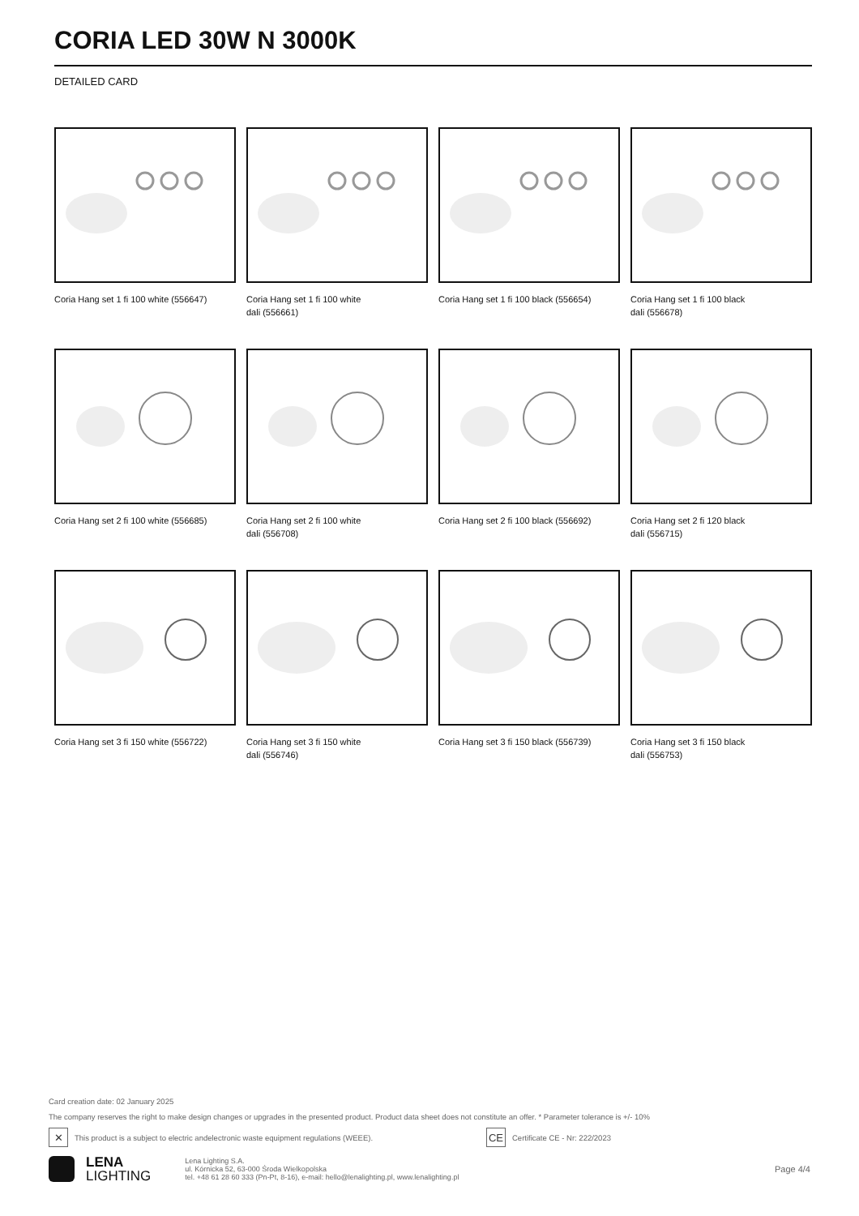CORIA LED 30W N 3000K
DETAILED CARD
Coria Hang set 1 fi 100 white (556647)
Coria Hang set 1 fi 100 white
dali (556661)
Coria Hang set 1 fi 100 black (556654)
Coria Hang set 1 fi 100 black
dali (556678)
Coria Hang set 2 fi 100 white (556685)
Coria Hang set 2 fi 100 white
dali (556708)
Coria Hang set 2 fi 100 black (556692)
Coria Hang set 2 fi 120 black
dali (556715)
Coria Hang set 3 fi 150 white (556722)
Coria Hang set 3 fi 150 white
dali (556746)
Coria Hang set 3 fi 150 black (556739)
Coria Hang set 3 fi 150 black
dali (556753)
Card creation date: 02 January 2025
The company reserves the right to make design changes or upgrades in the presented product. Product data sheet does not constitute an offer. * Parameter tolerance is +/- 10%
✕
This product is a subject to electric andelectronic waste equipment regulations (WEEE).
CE
Certificate CE - Nr: 222/2023
LENA
LIGHTING
Lena Lighting S.A.
ul. Kórnicka 52, 63-000 Środa Wielkopolska
tel. +48 61 28 60 333 (Pn-Pt, 8-16), e-mail: hello@lenalighting.pl, www.lenalighting.pl
Page 4/4